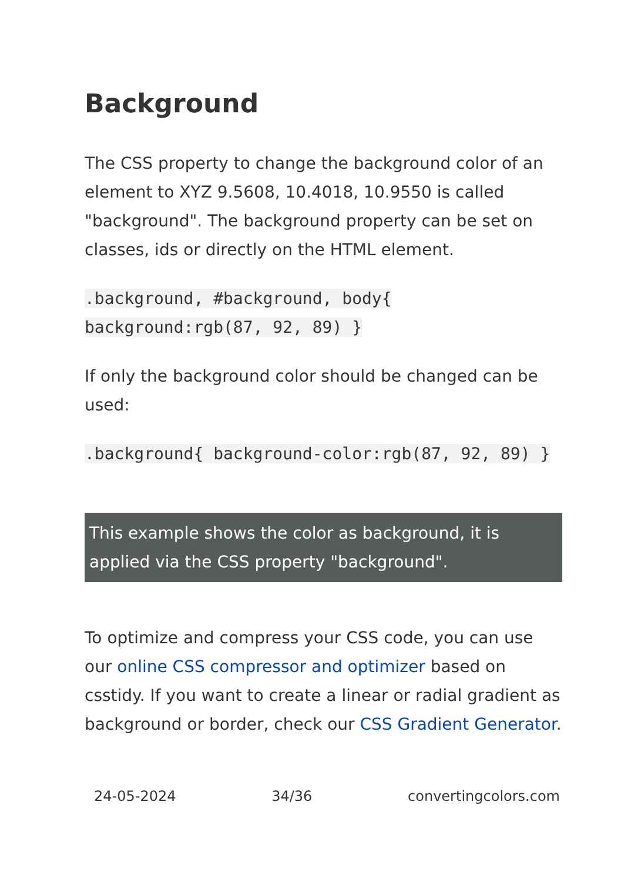Background
The CSS property to change the background color of an element to XYZ 9.5608, 10.4018, 10.9550 is called "background". The background property can be set on classes, ids or directly on the HTML element.
.background, #background, body{ background:rgb(87, 92, 89) }
If only the background color should be changed can be used:
.background{ background-color:rgb(87, 92, 89) }
This example shows the color as background, it is applied via the CSS property "background".
To optimize and compress your CSS code, you can use our online CSS compressor and optimizer based on csstidy. If you want to create a linear or radial gradient as background or border, check our CSS Gradient Generator.
24-05-2024 34/36 convertingcolors.com